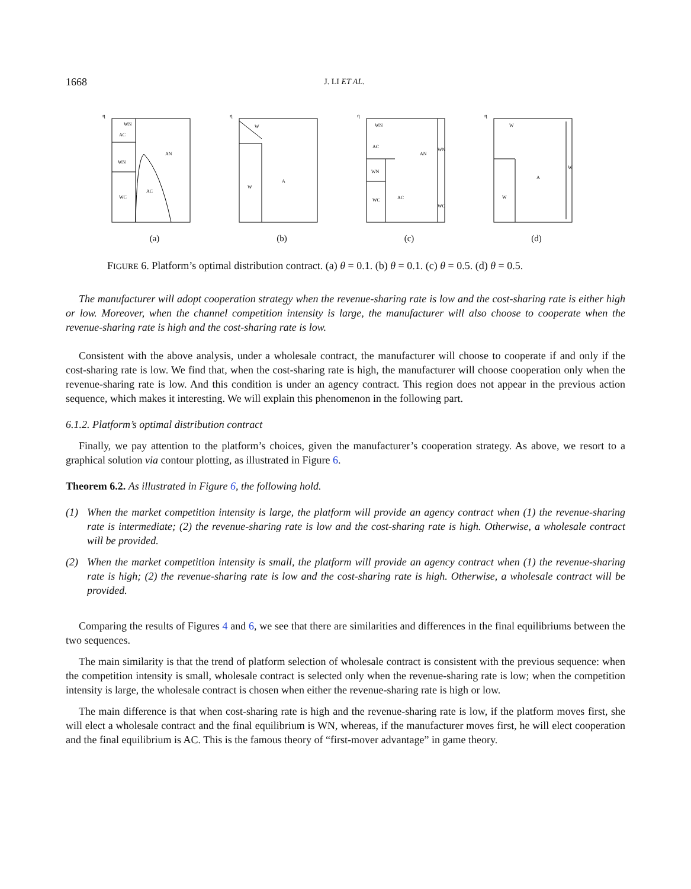1668 J. LI ET AL.
η
WN
AC
WN
WC
AN
AC
(a)
η
W
W
A
(b)
η
WN
AC
WN
WC
AN
AC
WN
WC
(c)
η
W
W
A
W
(d)
FIGURE 6. Platform’s optimal distribution contract. (a) θ = 0.1. (b) θ = 0.1. (c) θ = 0.5. (d) θ = 0.5.
The manufacturer will adopt cooperation strategy when the revenue-sharing rate is low and the cost-sharing rate is either high or low. Moreover, when the channel competition intensity is large, the manufacturer will also choose to cooperate when the revenue-sharing rate is high and the cost-sharing rate is low.
Consistent with the above analysis, under a wholesale contract, the manufacturer will choose to cooperate if and only if the cost-sharing rate is low. We find that, when the cost-sharing rate is high, the manufacturer will choose cooperation only when the revenue-sharing rate is low. And this condition is under an agency contract. This region does not appear in the previous action sequence, which makes it interesting. We will explain this phenomenon in the following part.
6.1.2. Platform’s optimal distribution contract
Finally, we pay attention to the platform’s choices, given the manufacturer’s cooperation strategy. As above, we resort to a graphical solution via contour plotting, as illustrated in Figure 6.
Theorem 6.2. As illustrated in Figure 6, the following hold.
(1) When the market competition intensity is large, the platform will provide an agency contract when (1) the revenue-sharing rate is intermediate; (2) the revenue-sharing rate is low and the cost-sharing rate is high. Otherwise, a wholesale contract will be provided.
(2) When the market competition intensity is small, the platform will provide an agency contract when (1) the revenue-sharing rate is high; (2) the revenue-sharing rate is low and the cost-sharing rate is high. Otherwise, a wholesale contract will be provided.
Comparing the results of Figures 4 and 6, we see that there are similarities and differences in the final equilibriums between the two sequences.
The main similarity is that the trend of platform selection of wholesale contract is consistent with the previous sequence: when the competition intensity is small, wholesale contract is selected only when the revenue-sharing rate is low; when the competition intensity is large, the wholesale contract is chosen when either the revenue-sharing rate is high or low.
The main difference is that when cost-sharing rate is high and the revenue-sharing rate is low, if the platform moves first, she will elect a wholesale contract and the final equilibrium is WN, whereas, if the manufacturer moves first, he will elect cooperation and the final equilibrium is AC. This is the famous theory of “first-mover advantage” in game theory.